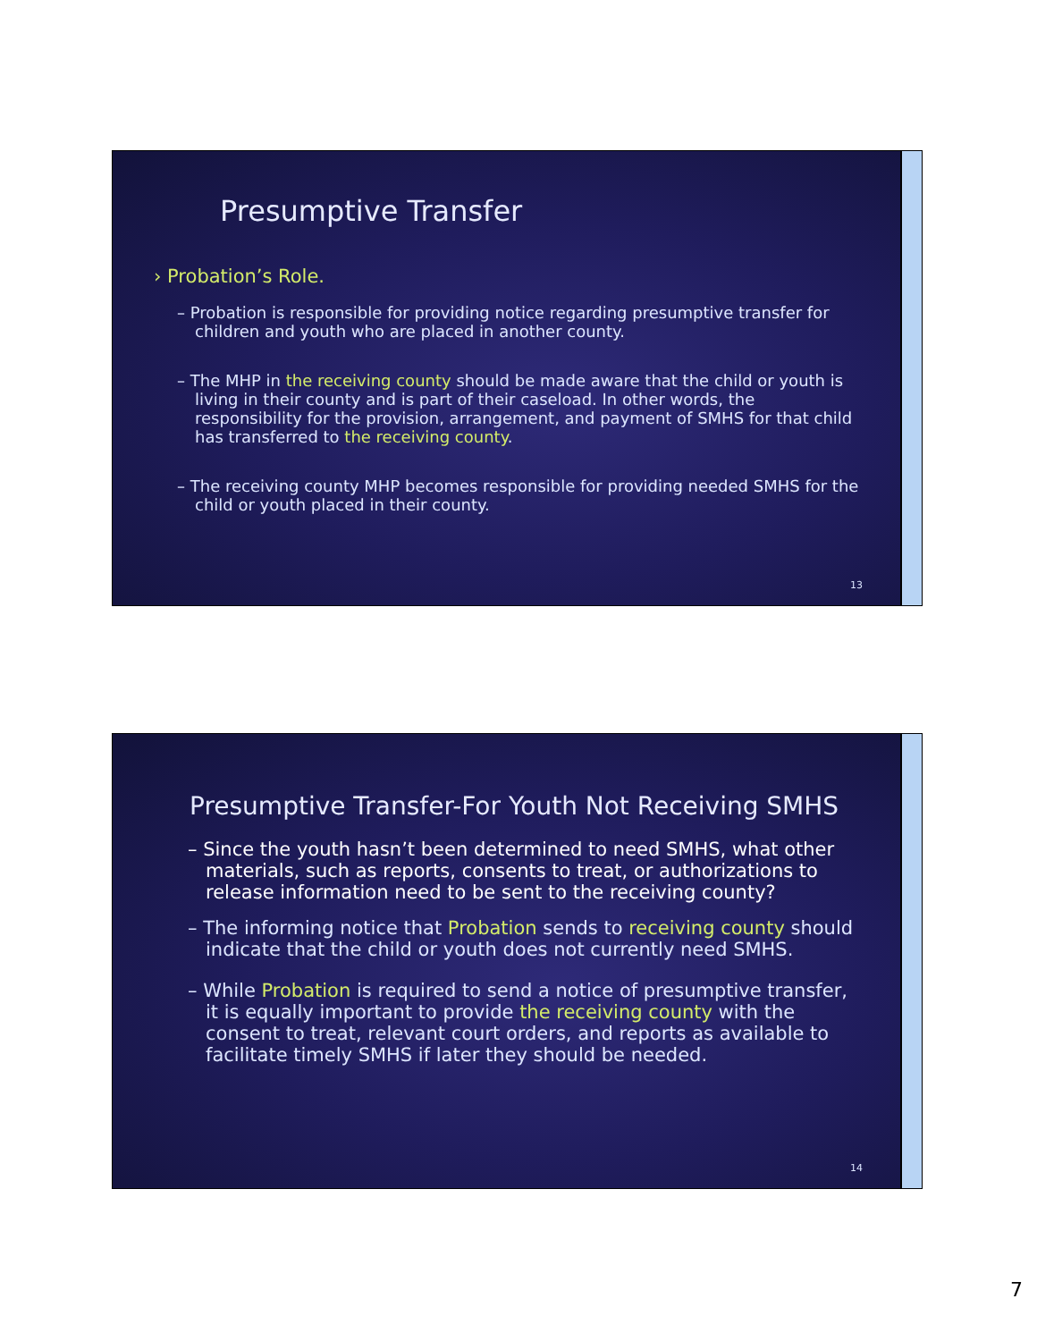Presumptive Transfer
› Probation’s Role.
– Probation is responsible for providing notice regarding presumptive transfer for children and youth who are placed in another county.
– The MHP in the receiving county should be made aware that the child or youth is living in their county and is part of their caseload. In other words, the responsibility for the provision, arrangement, and payment of SMHS for that child has transferred to the receiving county.
– The receiving county MHP becomes responsible for providing needed SMHS for the child or youth placed in their county.
13
Presumptive Transfer-For Youth Not Receiving SMHS
– Since the youth hasn’t been determined to need SMHS, what other materials, such as reports, consents to treat, or authorizations to release information need to be sent to the receiving county?
– The informing notice that Probation sends to receiving county should indicate that the child or youth does not currently need SMHS.
– While Probation is required to send a notice of presumptive transfer, it is equally important to provide the receiving county with the consent to treat, relevant court orders, and reports as available to facilitate timely SMHS if later they should be needed.
14
7